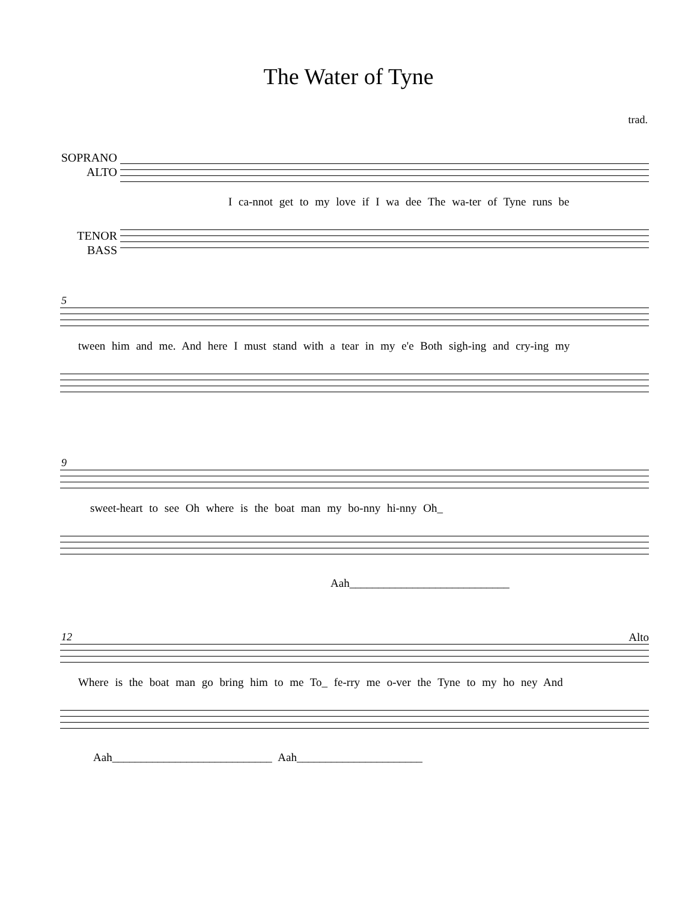The Water of Tyne
trad.
SOPRANO
ALTO
I ca-nnot get to my love if I wa dee The wa-ter of Tyne runs be
TENOR
BASS
5
tween him and me. And here I must stand with a tear in my e'e Both sigh-ing and cry-ing my
9
sweet-heart to see Oh where is the boat man my bo-nny hi-nny Oh_
Aah____________________________
12 Alto
Where is the boat man go bring him to me To_ fe-rry me o-ver the Tyne to my ho ney And
Aah____________________________ Aah______________________